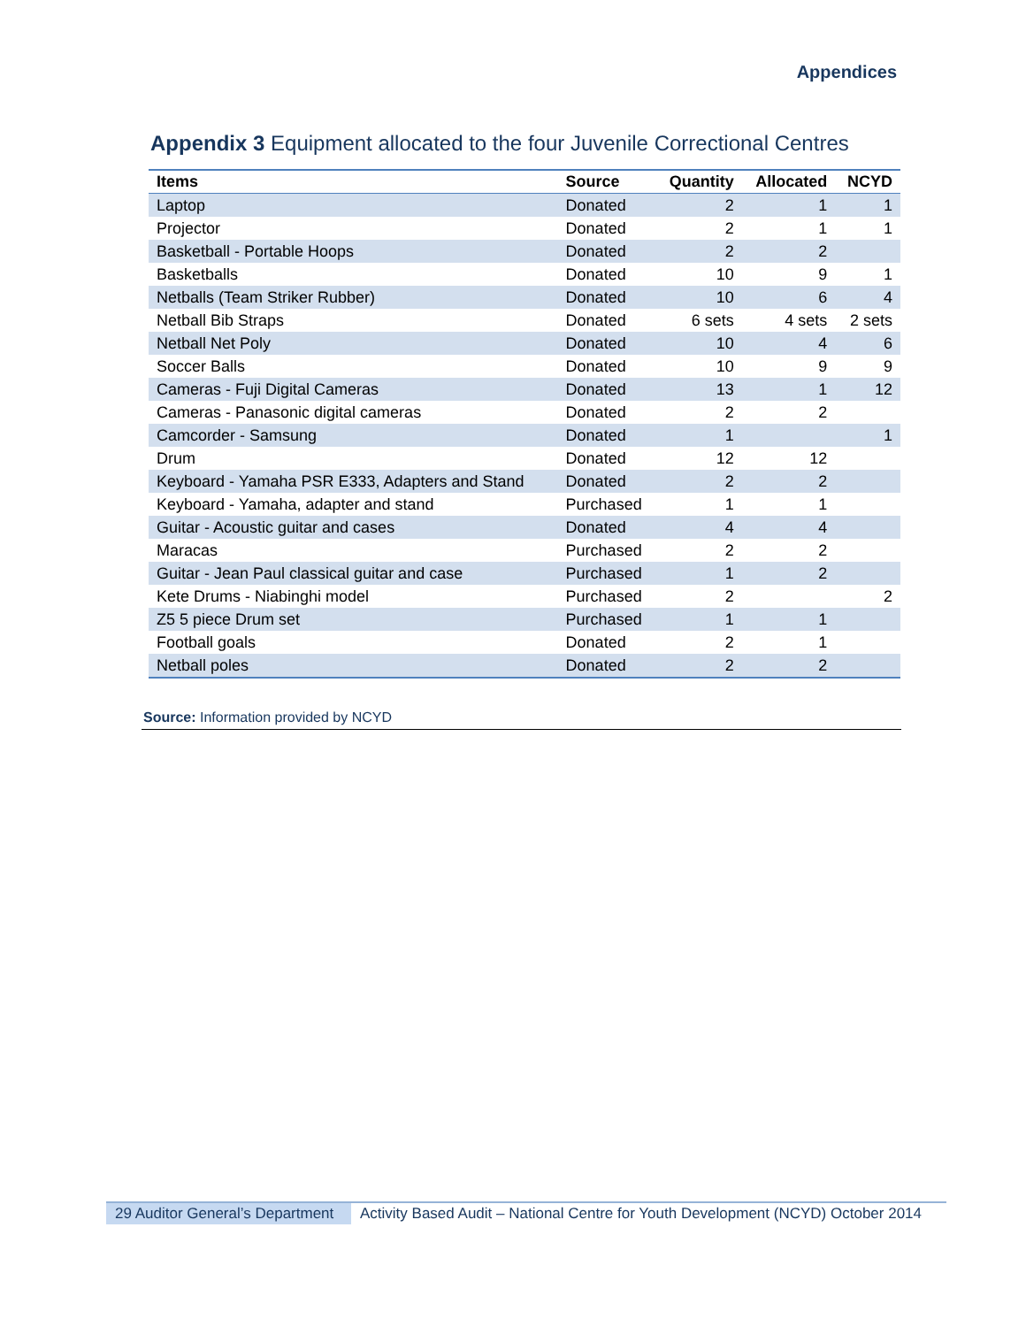Appendices
Appendix 3 Equipment allocated to the four Juvenile Correctional Centres
| Items | Source | Quantity | Allocated | NCYD |
| --- | --- | --- | --- | --- |
| Laptop | Donated | 2 | 1 | 1 |
| Projector | Donated | 2 | 1 | 1 |
| Basketball - Portable Hoops | Donated | 2 | 2 | |
| Basketballs | Donated | 10 | 9 | 1 |
| Netballs (Team Striker Rubber) | Donated | 10 | 6 | 4 |
| Netball Bib Straps | Donated | 6 sets | 4 sets | 2 sets |
| Netball Net Poly | Donated | 10 | 4 | 6 |
| Soccer Balls | Donated | 10 | 9 | 9 |
| Cameras - Fuji Digital Cameras | Donated | 13 | 1 | 12 |
| Cameras - Panasonic digital cameras | Donated | 2 | 2 | |
| Camcorder - Samsung | Donated | 1 | | 1 |
| Drum | Donated | 12 | 12 | |
| Keyboard - Yamaha PSR E333, Adapters and Stand | Donated | 2 | 2 | |
| Keyboard - Yamaha, adapter and stand | Purchased | 1 | 1 | |
| Guitar - Acoustic guitar and cases | Donated | 4 | 4 | |
| Maracas | Purchased | 2 | 2 | |
| Guitar - Jean Paul classical guitar and case | Purchased | 1 | 2 | |
| Kete Drums - Niabinghi model | Purchased | 2 | | 2 |
| Z5 5 piece Drum set | Purchased | 1 | 1 | |
| Football goals | Donated | 2 | 1 | |
| Netball poles | Donated | 2 | 2 | |
Source: Information provided by NCYD
29 Auditor General’s Department
Activity Based Audit – National Centre for Youth Development (NCYD) October 2014